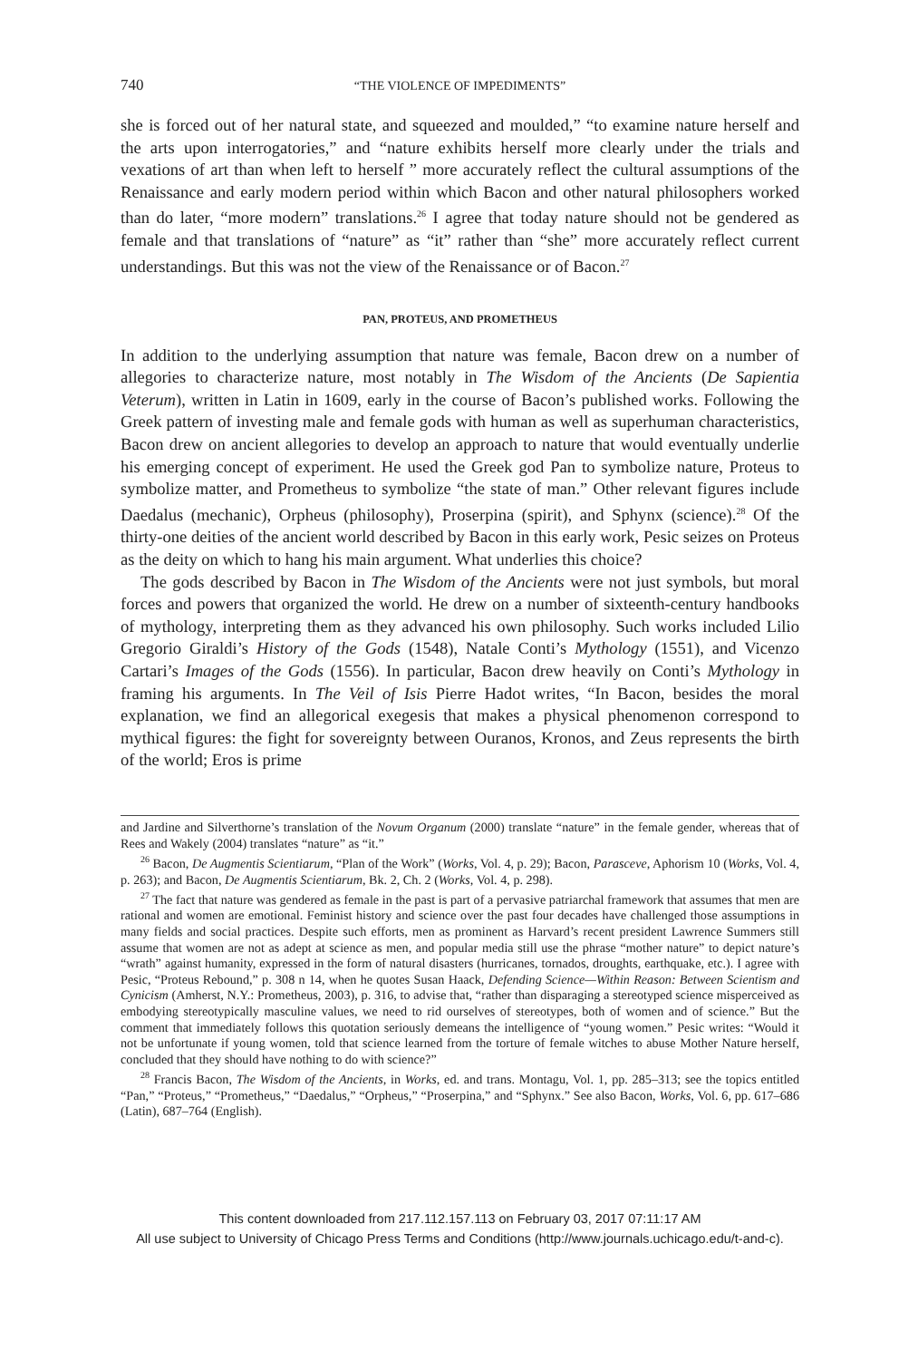740 “THE VIOLENCE OF IMPEDIMENTS”
she is forced out of her natural state, and squeezed and moulded,” “to examine nature herself and the arts upon interrogatories,” and “nature exhibits herself more clearly under the trials and vexations of art than when left to herself ” more accurately reflect the cultural assumptions of the Renaissance and early modern period within which Bacon and other natural philosophers worked than do later, “more modern” translations.<sup>26</sup> I agree that today nature should not be gendered as female and that translations of “nature” as “it” rather than “she” more accurately reflect current understandings. But this was not the view of the Renaissance or of Bacon.<sup>27</sup>
PAN, PROTEUS, AND PROMETHEUS
In addition to the underlying assumption that nature was female, Bacon drew on a number of allegories to characterize nature, most notably in The Wisdom of the Ancients (De Sapientia Veterum), written in Latin in 1609, early in the course of Bacon’s published works. Following the Greek pattern of investing male and female gods with human as well as superhuman characteristics, Bacon drew on ancient allegories to develop an approach to nature that would eventually underlie his emerging concept of experiment. He used the Greek god Pan to symbolize nature, Proteus to symbolize matter, and Prometheus to symbolize “the state of man.” Other relevant figures include Daedalus (mechanic), Orpheus (philosophy), Proserpina (spirit), and Sphynx (science).<sup>28</sup> Of the thirty-one deities of the ancient world described by Bacon in this early work, Pesic seizes on Proteus as the deity on which to hang his main argument. What underlies this choice?
The gods described by Bacon in The Wisdom of the Ancients were not just symbols, but moral forces and powers that organized the world. He drew on a number of sixteenth-century handbooks of mythology, interpreting them as they advanced his own philosophy. Such works included Lilio Gregorio Giraldi’s History of the Gods (1548), Natale Conti’s Mythology (1551), and Vicenzo Cartari’s Images of the Gods (1556). In particular, Bacon drew heavily on Conti’s Mythology in framing his arguments. In The Veil of Isis Pierre Hadot writes, “In Bacon, besides the moral explanation, we find an allegorical exegesis that makes a physical phenomenon correspond to mythical figures: the fight for sovereignty between Ouranos, Kronos, and Zeus represents the birth of the world; Eros is prime
and Jardine and Silverthorne’s translation of the Novum Organum (2000) translate “nature” in the female gender, whereas that of Rees and Wakely (2004) translates “nature” as “it.”
<sup>26</sup> Bacon, De Augmentis Scientiarum, “Plan of the Work” (Works, Vol. 4, p. 29); Bacon, Parasceve, Aphorism 10 (Works, Vol. 4, p. 263); and Bacon, De Augmentis Scientiarum, Bk. 2, Ch. 2 (Works, Vol. 4, p. 298).
<sup>27</sup> The fact that nature was gendered as female in the past is part of a pervasive patriarchal framework that assumes that men are rational and women are emotional. Feminist history and science over the past four decades have challenged those assumptions in many fields and social practices. Despite such efforts, men as prominent as Harvard’s recent president Lawrence Summers still assume that women are not as adept at science as men, and popular media still use the phrase “mother nature” to depict nature’s “wrath” against humanity, expressed in the form of natural disasters (hurricanes, tornados, droughts, earthquake, etc.). I agree with Pesic, “Proteus Rebound,” p. 308 n 14, when he quotes Susan Haack, Defending Science—Within Reason: Between Scientism and Cynicism (Amherst, N.Y.: Prometheus, 2003), p. 316, to advise that, “rather than disparaging a stereotyped science misperceived as embodying stereotypically masculine values, we need to rid ourselves of stereotypes, both of women and of science.” But the comment that immediately follows this quotation seriously demeans the intelligence of “young women.” Pesic writes: “Would it not be unfortunate if young women, told that science learned from the torture of female witches to abuse Mother Nature herself, concluded that they should have nothing to do with science?”
<sup>28</sup> Francis Bacon, The Wisdom of the Ancients, in Works, ed. and trans. Montagu, Vol. 1, pp. 285–313; see the topics entitled “Pan,” “Proteus,” “Prometheus,” “Daedalus,” “Orpheus,” “Proserpina,” and “Sphynx.” See also Bacon, Works, Vol. 6, pp. 617–686 (Latin), 687–764 (English).
This content downloaded from 217.112.157.113 on February 03, 2017 07:11:17 AM
All use subject to University of Chicago Press Terms and Conditions (http://www.journals.uchicago.edu/t-and-c).